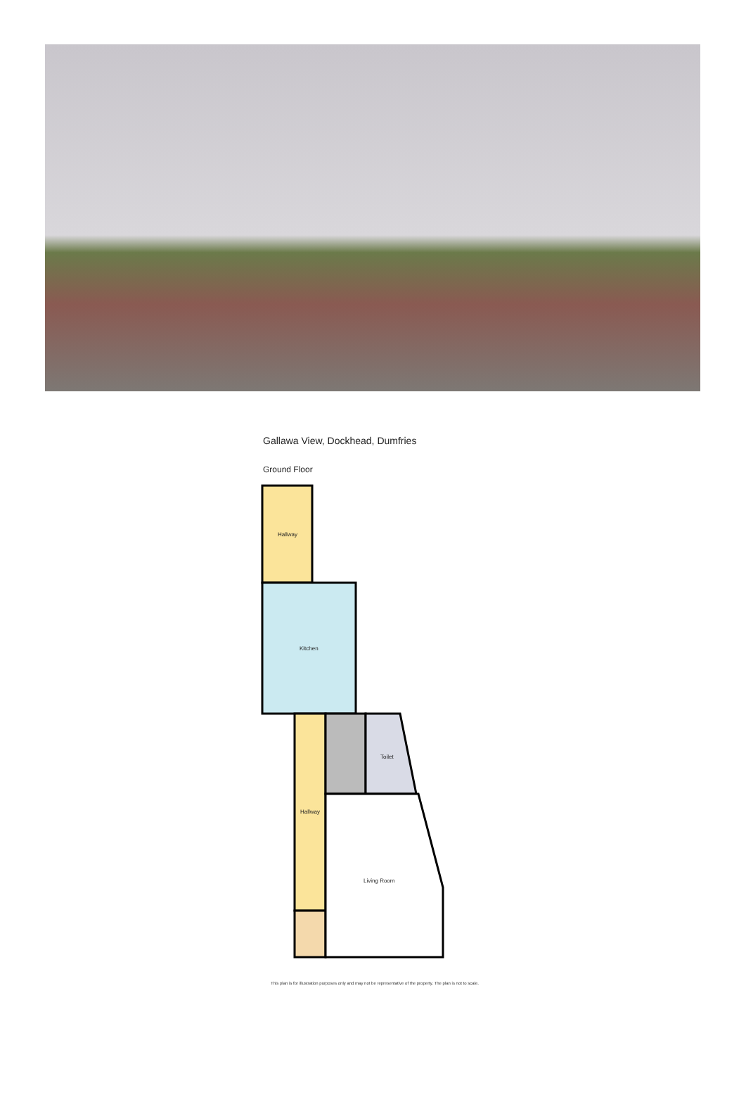Gallawa View, Dockhead, Dumfries
Ground Floor
Hallway
Kitchen
Toilet
Hallway
Living Room
This plan is for illustration purposes only and may not be representative of the property. The plan is not to scale.